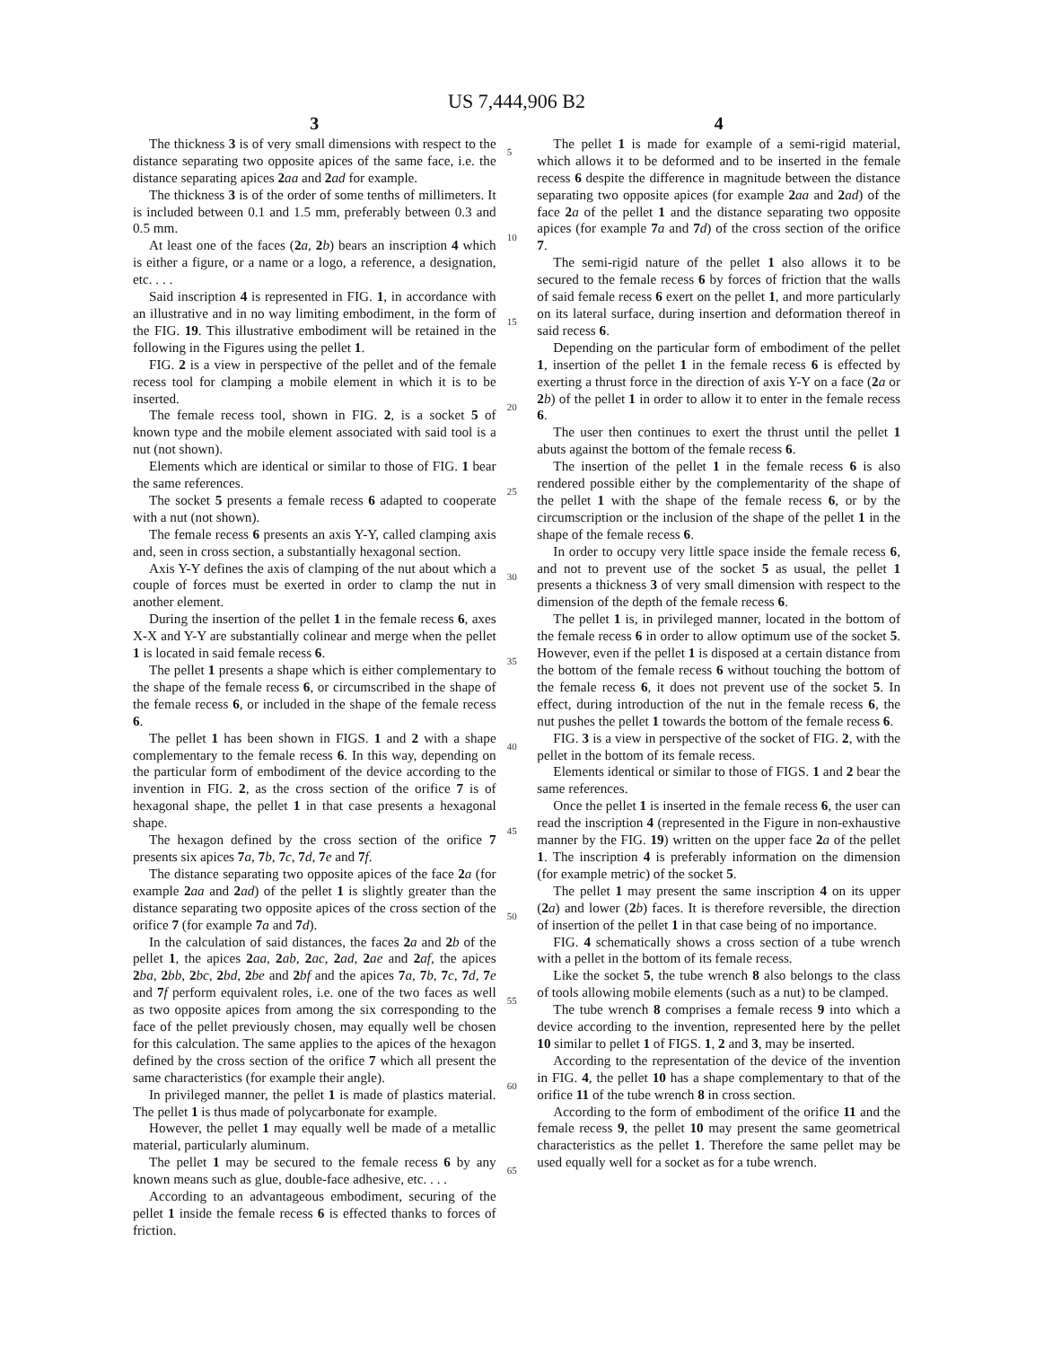US 7,444,906 B2
3
The thickness 3 is of very small dimensions with respect to the distance separating two opposite apices of the same face, i.e. the distance separating apices 2 aa and 2 ad for example.
The thickness 3 is of the order of some tenths of millimeters. It is included between 0.1 and 1.5 mm, preferably between 0.3 and 0.5 mm.
At least one of the faces (2 a, 2 b) bears an inscription 4 which is either a figure, or a name or a logo, a reference, a designation, etc. . . .
Said inscription 4 is represented in FIG. 1, in accordance with an illustrative and in no way limiting embodiment, in the form of the FIG. 19. This illustrative embodiment will be retained in the following in the Figures using the pellet 1.
FIG. 2 is a view in perspective of the pellet and of the female recess tool for clamping a mobile element in which it is to be inserted.
The female recess tool, shown in FIG. 2, is a socket 5 of known type and the mobile element associated with said tool is a nut (not shown).
Elements which are identical or similar to those of FIG. 1 bear the same references.
The socket 5 presents a female recess 6 adapted to cooperate with a nut (not shown).
The female recess 6 presents an axis Y-Y, called clamping axis and, seen in cross section, a substantially hexagonal section.
Axis Y-Y defines the axis of clamping of the nut about which a couple of forces must be exerted in order to clamp the nut in another element.
During the insertion of the pellet 1 in the female recess 6, axes X-X and Y-Y are substantially colinear and merge when the pellet 1 is located in said female recess 6.
The pellet 1 presents a shape which is either complementary to the shape of the female recess 6, or circumscribed in the shape of the female recess 6, or included in the shape of the female recess 6.
The pellet 1 has been shown in FIGS. 1 and 2 with a shape complementary to the female recess 6. In this way, depending on the particular form of embodiment of the device according to the invention in FIG. 2, as the cross section of the orifice 7 is of hexagonal shape, the pellet 1 in that case presents a hexagonal shape.
The hexagon defined by the cross section of the orifice 7 presents six apices 7 a, 7 b, 7 c, 7 d, 7 e and 7 f.
The distance separating two opposite apices of the face 2 a (for example 2 aa and 2 ad) of the pellet 1 is slightly greater than the distance separating two opposite apices of the cross section of the orifice 7 (for example 7 a and 7 d).
In the calculation of said distances, the faces 2 a and 2 b of the pellet 1, the apices 2 aa, 2 ab, 2 ac, 2 ad, 2 ae and 2 af, the apices 2 ba, 2 bb, 2 bc, 2 bd, 2 be and 2 bf and the apices 7 a, 7 b, 7 c, 7 d, 7 e and 7 f perform equivalent roles, i.e. one of the two faces as well as two opposite apices from among the six corresponding to the face of the pellet previously chosen, may equally well be chosen for this calculation. The same applies to the apices of the hexagon defined by the cross section of the orifice 7 which all present the same characteristics (for example their angle).
In privileged manner, the pellet 1 is made of plastics material. The pellet 1 is thus made of polycarbonate for example.
However, the pellet 1 may equally well be made of a metallic material, particularly aluminum.
The pellet 1 may be secured to the female recess 6 by any known means such as glue, double-face adhesive, etc. . . .
According to an advantageous embodiment, securing of the pellet 1 inside the female recess 6 is effected thanks to forces of friction.
5
10
15
20
25
30
35
40
45
50
55
60
65
4
The pellet 1 is made for example of a semi-rigid material, which allows it to be deformed and to be inserted in the female recess 6 despite the difference in magnitude between the distance separating two opposite apices (for example 2 aa and 2 ad) of the face 2 a of the pellet 1 and the distance separating two opposite apices (for example 7 a and 7 d) of the cross section of the orifice 7.
The semi-rigid nature of the pellet 1 also allows it to be secured to the female recess 6 by forces of friction that the walls of said female recess 6 exert on the pellet 1, and more particularly on its lateral surface, during insertion and deformation thereof in said recess 6.
Depending on the particular form of embodiment of the pellet 1, insertion of the pellet 1 in the female recess 6 is effected by exerting a thrust force in the direction of axis Y-Y on a face (2 a or 2 b) of the pellet 1 in order to allow it to enter in the female recess 6.
The user then continues to exert the thrust until the pellet 1 abuts against the bottom of the female recess 6.
The insertion of the pellet 1 in the female recess 6 is also rendered possible either by the complementarity of the shape of the pellet 1 with the shape of the female recess 6, or by the circumscription or the inclusion of the shape of the pellet 1 in the shape of the female recess 6.
In order to occupy very little space inside the female recess 6, and not to prevent use of the socket 5 as usual, the pellet 1 presents a thickness 3 of very small dimension with respect to the dimension of the depth of the female recess 6.
The pellet 1 is, in privileged manner, located in the bottom of the female recess 6 in order to allow optimum use of the socket 5. However, even if the pellet 1 is disposed at a certain distance from the bottom of the female recess 6 without touching the bottom of the female recess 6, it does not prevent use of the socket 5. In effect, during introduction of the nut in the female recess 6, the nut pushes the pellet 1 towards the bottom of the female recess 6.
FIG. 3 is a view in perspective of the socket of FIG. 2, with the pellet in the bottom of its female recess.
Elements identical or similar to those of FIGS. 1 and 2 bear the same references.
Once the pellet 1 is inserted in the female recess 6, the user can read the inscription 4 (represented in the Figure in non-exhaustive manner by the FIG. 19) written on the upper face 2 a of the pellet 1. The inscription 4 is preferably information on the dimension (for example metric) of the socket 5.
The pellet 1 may present the same inscription 4 on its upper (2 a) and lower (2 b) faces. It is therefore reversible, the direction of insertion of the pellet 1 in that case being of no importance.
FIG. 4 schematically shows a cross section of a tube wrench with a pellet in the bottom of its female recess.
Like the socket 5, the tube wrench 8 also belongs to the class of tools allowing mobile elements (such as a nut) to be clamped.
The tube wrench 8 comprises a female recess 9 into which a device according to the invention, represented here by the pellet 10 similar to pellet 1 of FIGS. 1, 2 and 3, may be inserted.
According to the representation of the device of the invention in FIG. 4, the pellet 10 has a shape complementary to that of the orifice 11 of the tube wrench 8 in cross section.
According to the form of embodiment of the orifice 11 and the female recess 9, the pellet 10 may present the same geometrical characteristics as the pellet 1. Therefore the same pellet may be used equally well for a socket as for a tube wrench.